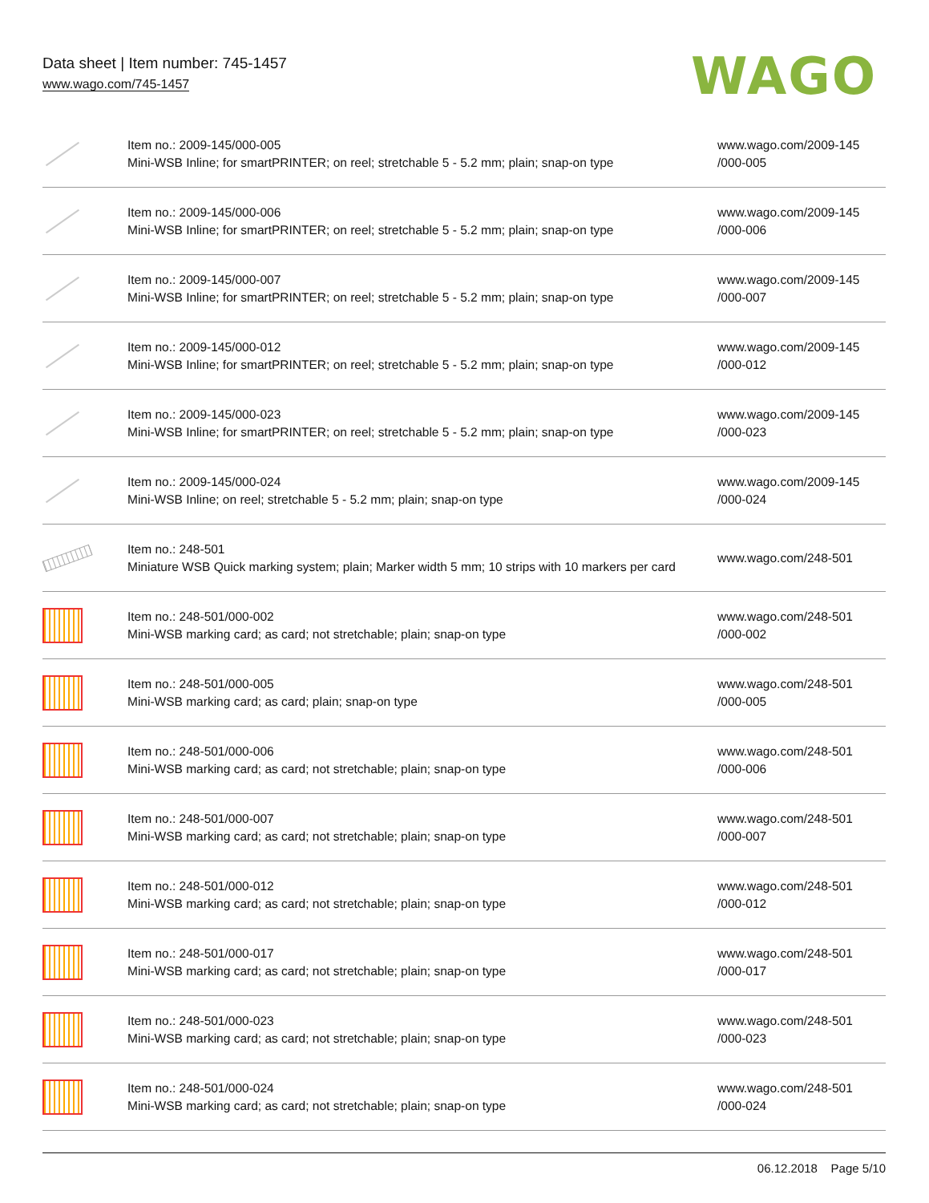Data sheet | Item number: 745-1457
www.wago.com/745-1457
WAGO
| | Item no.: 2009-145/000-005 Mini-WSB Inline; for smartPRINTER; on reel; stretchable 5 - 5.2 mm; plain; snap-on type | www.wago.com/2009-145 /000-005 |
| | Item no.: 2009-145/000-006 Mini-WSB Inline; for smartPRINTER; on reel; stretchable 5 - 5.2 mm; plain; snap-on type | www.wago.com/2009-145 /000-006 |
| | Item no.: 2009-145/000-007 Mini-WSB Inline; for smartPRINTER; on reel; stretchable 5 - 5.2 mm; plain; snap-on type | www.wago.com/2009-145 /000-007 |
| | Item no.: 2009-145/000-012 Mini-WSB Inline; for smartPRINTER; on reel; stretchable 5 - 5.2 mm; plain; snap-on type | www.wago.com/2009-145 /000-012 |
| | Item no.: 2009-145/000-023 Mini-WSB Inline; for smartPRINTER; on reel; stretchable 5 - 5.2 mm; plain; snap-on type | www.wago.com/2009-145 /000-023 |
| | Item no.: 2009-145/000-024 Mini-WSB Inline; on reel; stretchable 5 - 5.2 mm; plain; snap-on type | www.wago.com/2009-145 /000-024 |
| | Item no.: 248-501 Miniature WSB Quick marking system; plain; Marker width 5 mm; 10 strips with 10 markers per card | www.wago.com/248-501 |
| | Item no.: 248-501/000-002 Mini-WSB marking card; as card; not stretchable; plain; snap-on type | www.wago.com/248-501 /000-002 |
| | Item no.: 248-501/000-005 Mini-WSB marking card; as card; plain; snap-on type | www.wago.com/248-501 /000-005 |
| | Item no.: 248-501/000-006 Mini-WSB marking card; as card; not stretchable; plain; snap-on type | www.wago.com/248-501 /000-006 |
| | Item no.: 248-501/000-007 Mini-WSB marking card; as card; not stretchable; plain; snap-on type | www.wago.com/248-501 /000-007 |
| | Item no.: 248-501/000-012 Mini-WSB marking card; as card; not stretchable; plain; snap-on type | www.wago.com/248-501 /000-012 |
| | Item no.: 248-501/000-017 Mini-WSB marking card; as card; not stretchable; plain; snap-on type | www.wago.com/248-501 /000-017 |
| | Item no.: 248-501/000-023 Mini-WSB marking card; as card; not stretchable; plain; snap-on type | www.wago.com/248-501 /000-023 |
| | Item no.: 248-501/000-024 Mini-WSB marking card; as card; not stretchable; plain; snap-on type | www.wago.com/248-501 /000-024 |
06.12.2018 Page 5/10